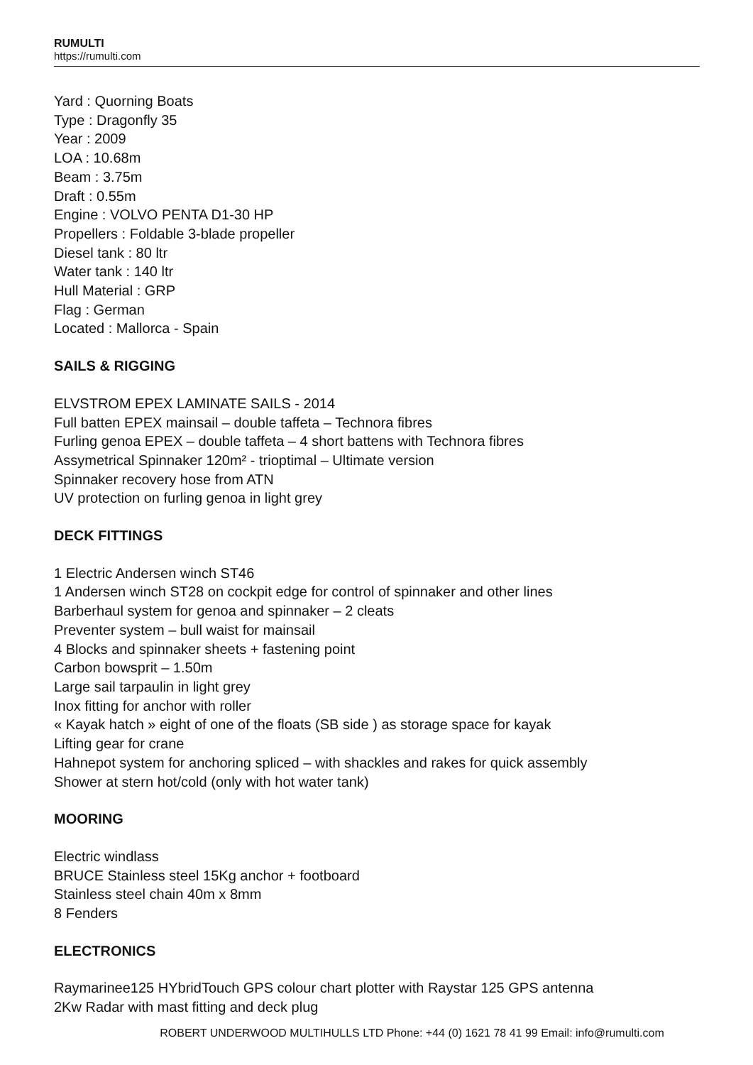RUMULTI
https://rumulti.com
Yard : Quorning Boats
Type : Dragonfly 35
Year : 2009
LOA : 10.68m
Beam : 3.75m
Draft : 0.55m
Engine : VOLVO PENTA D1-30 HP
Propellers : Foldable 3-blade propeller
Diesel tank : 80 ltr
Water tank : 140 ltr
Hull Material : GRP
Flag : German
Located : Mallorca - Spain
SAILS & RIGGING
ELVSTROM EPEX LAMINATE SAILS - 2014
Full batten EPEX mainsail – double taffeta – Technora fibres
Furling genoa EPEX – double taffeta – 4 short battens with Technora fibres
Assymetrical Spinnaker 120m² - trioptimal – Ultimate version
Spinnaker recovery hose from ATN
UV protection on furling genoa in light grey
DECK FITTINGS
1 Electric Andersen winch ST46
1 Andersen winch ST28 on cockpit edge for control of spinnaker and other lines
Barberhaul system for genoa and spinnaker – 2 cleats
Preventer system – bull waist for mainsail
4 Blocks and spinnaker sheets + fastening point
Carbon bowsprit – 1.50m
Large sail tarpaulin in light grey
Inox fitting for anchor with roller
« Kayak hatch » eight of one of the floats (SB side ) as storage space for kayak
Lifting gear for crane
Hahnepot system for anchoring spliced – with shackles and rakes for quick assembly
Shower at stern hot/cold (only with hot water tank)
MOORING
Electric windlass
BRUCE Stainless steel 15Kg anchor + footboard
Stainless steel chain 40m x 8mm
8 Fenders
ELECTRONICS
Raymarinee125 HYbridTouch GPS colour chart plotter with Raystar 125 GPS antenna
2Kw Radar with mast fitting and deck plug
ROBERT UNDERWOOD MULTIHULLS LTD Phone: +44 (0) 1621 78 41 99 Email: info@rumulti.com